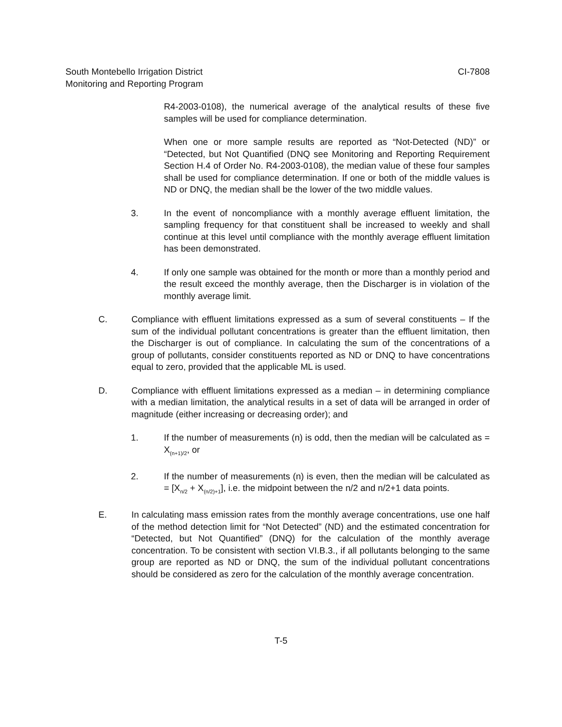CI-7808 South Montebello Irrigation District
Monitoring and Reporting Program
R4-2003-0108), the numerical average of the analytical results of these five samples will be used for compliance determination.
When one or more sample results are reported as “Not-Detected (ND)” or “Detected, but Not Quantified (DNQ see Monitoring and Reporting Requirement Section H.4 of Order No. R4-2003-0108), the median value of these four samples shall be used for compliance determination. If one or both of the middle values is ND or DNQ, the median shall be the lower of the two middle values.
3. In the event of noncompliance with a monthly average effluent limitation, the sampling frequency for that constituent shall be increased to weekly and shall continue at this level until compliance with the monthly average effluent limitation has been demonstrated.
4. If only one sample was obtained for the month or more than a monthly period and the result exceed the monthly average, then the Discharger is in violation of the monthly average limit.
C. Compliance with effluent limitations expressed as a sum of several constituents – If the sum of the individual pollutant concentrations is greater than the effluent limitation, then the Discharger is out of compliance. In calculating the sum of the concentrations of a group of pollutants, consider constituents reported as ND or DNQ to have concentrations equal to zero, provided that the applicable ML is used.
D. Compliance with effluent limitations expressed as a median – in determining compliance with a median limitation, the analytical results in a set of data will be arranged in order of magnitude (either increasing or decreasing order); and
1. If the number of measurements (n) is odd, then the median will be calculated as = X<sub>(n+1)/2</sub>, or
2. If the number of measurements (n) is even, then the median will be calculated as = [X<sub>n/2</sub> + X<sub>(n/2)+1</sub>], i.e. the midpoint between the n/2 and n/2+1 data points.
E. In calculating mass emission rates from the monthly average concentrations, use one half of the method detection limit for “Not Detected” (ND) and the estimated concentration for “Detected, but Not Quantified” (DNQ) for the calculation of the monthly average concentration. To be consistent with section VI.B.3., if all pollutants belonging to the same group are reported as ND or DNQ, the sum of the individual pollutant concentrations should be considered as zero for the calculation of the monthly average concentration.
T-5